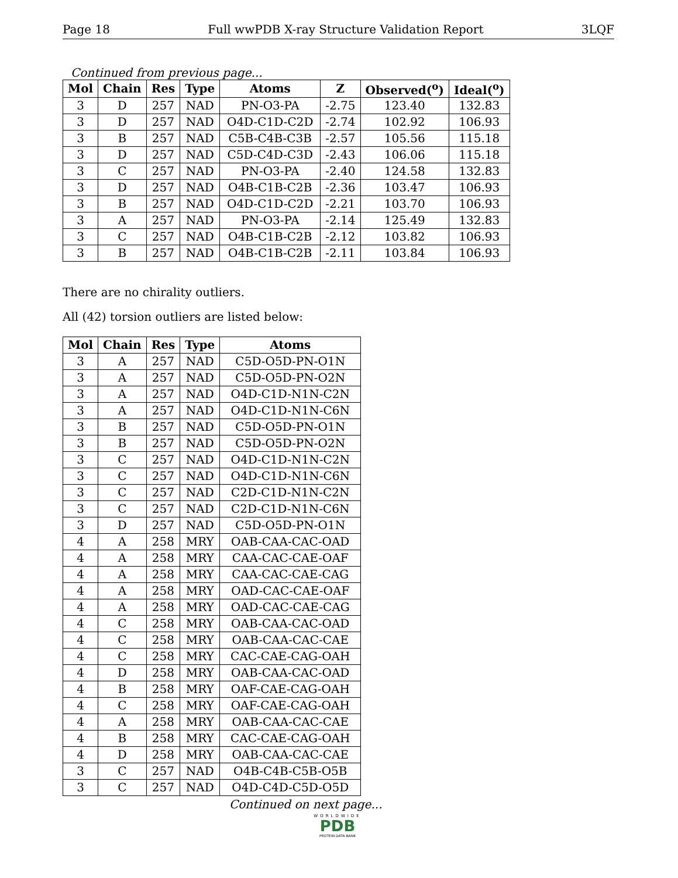Page 18 Full wwPDB X-ray Structure Validation Report 3LQF
Continued from previous page...
| Mol | Chain | Res | Type | Atoms | Z | Observed(<sup>o</sup>) | Ideal(<sup>o</sup>) |
| --- | --- | --- | --- | --- | --- | --- | --- |
| 3 | D | 257 | NAD | PN-O3-PA | -2.75 | 123.40 | 132.83 |
| 3 | D | 257 | NAD | O4D-C1D-C2D | -2.74 | 102.92 | 106.93 |
| 3 | B | 257 | NAD | C5B-C4B-C3B | -2.57 | 105.56 | 115.18 |
| 3 | D | 257 | NAD | C5D-C4D-C3D | -2.43 | 106.06 | 115.18 |
| 3 | C | 257 | NAD | PN-O3-PA | -2.40 | 124.58 | 132.83 |
| 3 | D | 257 | NAD | O4B-C1B-C2B | -2.36 | 103.47 | 106.93 |
| 3 | B | 257 | NAD | O4D-C1D-C2D | -2.21 | 103.70 | 106.93 |
| 3 | A | 257 | NAD | PN-O3-PA | -2.14 | 125.49 | 132.83 |
| 3 | C | 257 | NAD | O4B-C1B-C2B | -2.12 | 103.82 | 106.93 |
| 3 | B | 257 | NAD | O4B-C1B-C2B | -2.11 | 103.84 | 106.93 |
There are no chirality outliers.
All (42) torsion outliers are listed below:
| Mol | Chain | Res | Type | Atoms |
| --- | --- | --- | --- | --- |
| 3 | A | 257 | NAD | C5D-O5D-PN-O1N |
| 3 | A | 257 | NAD | C5D-O5D-PN-O2N |
| 3 | A | 257 | NAD | O4D-C1D-N1N-C2N |
| 3 | A | 257 | NAD | O4D-C1D-N1N-C6N |
| 3 | B | 257 | NAD | C5D-O5D-PN-O1N |
| 3 | B | 257 | NAD | C5D-O5D-PN-O2N |
| 3 | C | 257 | NAD | O4D-C1D-N1N-C2N |
| 3 | C | 257 | NAD | O4D-C1D-N1N-C6N |
| 3 | C | 257 | NAD | C2D-C1D-N1N-C2N |
| 3 | C | 257 | NAD | C2D-C1D-N1N-C6N |
| 3 | D | 257 | NAD | C5D-O5D-PN-O1N |
| 4 | A | 258 | MRY | OAB-CAA-CAC-OAD |
| 4 | A | 258 | MRY | CAA-CAC-CAE-OAF |
| 4 | A | 258 | MRY | CAA-CAC-CAE-CAG |
| 4 | A | 258 | MRY | OAD-CAC-CAE-OAF |
| 4 | A | 258 | MRY | OAD-CAC-CAE-CAG |
| 4 | C | 258 | MRY | OAB-CAA-CAC-OAD |
| 4 | C | 258 | MRY | OAB-CAA-CAC-CAE |
| 4 | C | 258 | MRY | CAC-CAE-CAG-OAH |
| 4 | D | 258 | MRY | OAB-CAA-CAC-OAD |
| 4 | B | 258 | MRY | OAF-CAE-CAG-OAH |
| 4 | C | 258 | MRY | OAF-CAE-CAG-OAH |
| 4 | A | 258 | MRY | OAB-CAA-CAC-CAE |
| 4 | B | 258 | MRY | CAC-CAE-CAG-OAH |
| 4 | D | 258 | MRY | OAB-CAA-CAC-CAE |
| 3 | C | 257 | NAD | O4B-C4B-C5B-O5B |
| 3 | C | 257 | NAD | O4D-C4D-C5D-O5D |
Continued on next page...
WORLDWIDE
PDB
PROTEIN DATA BANK